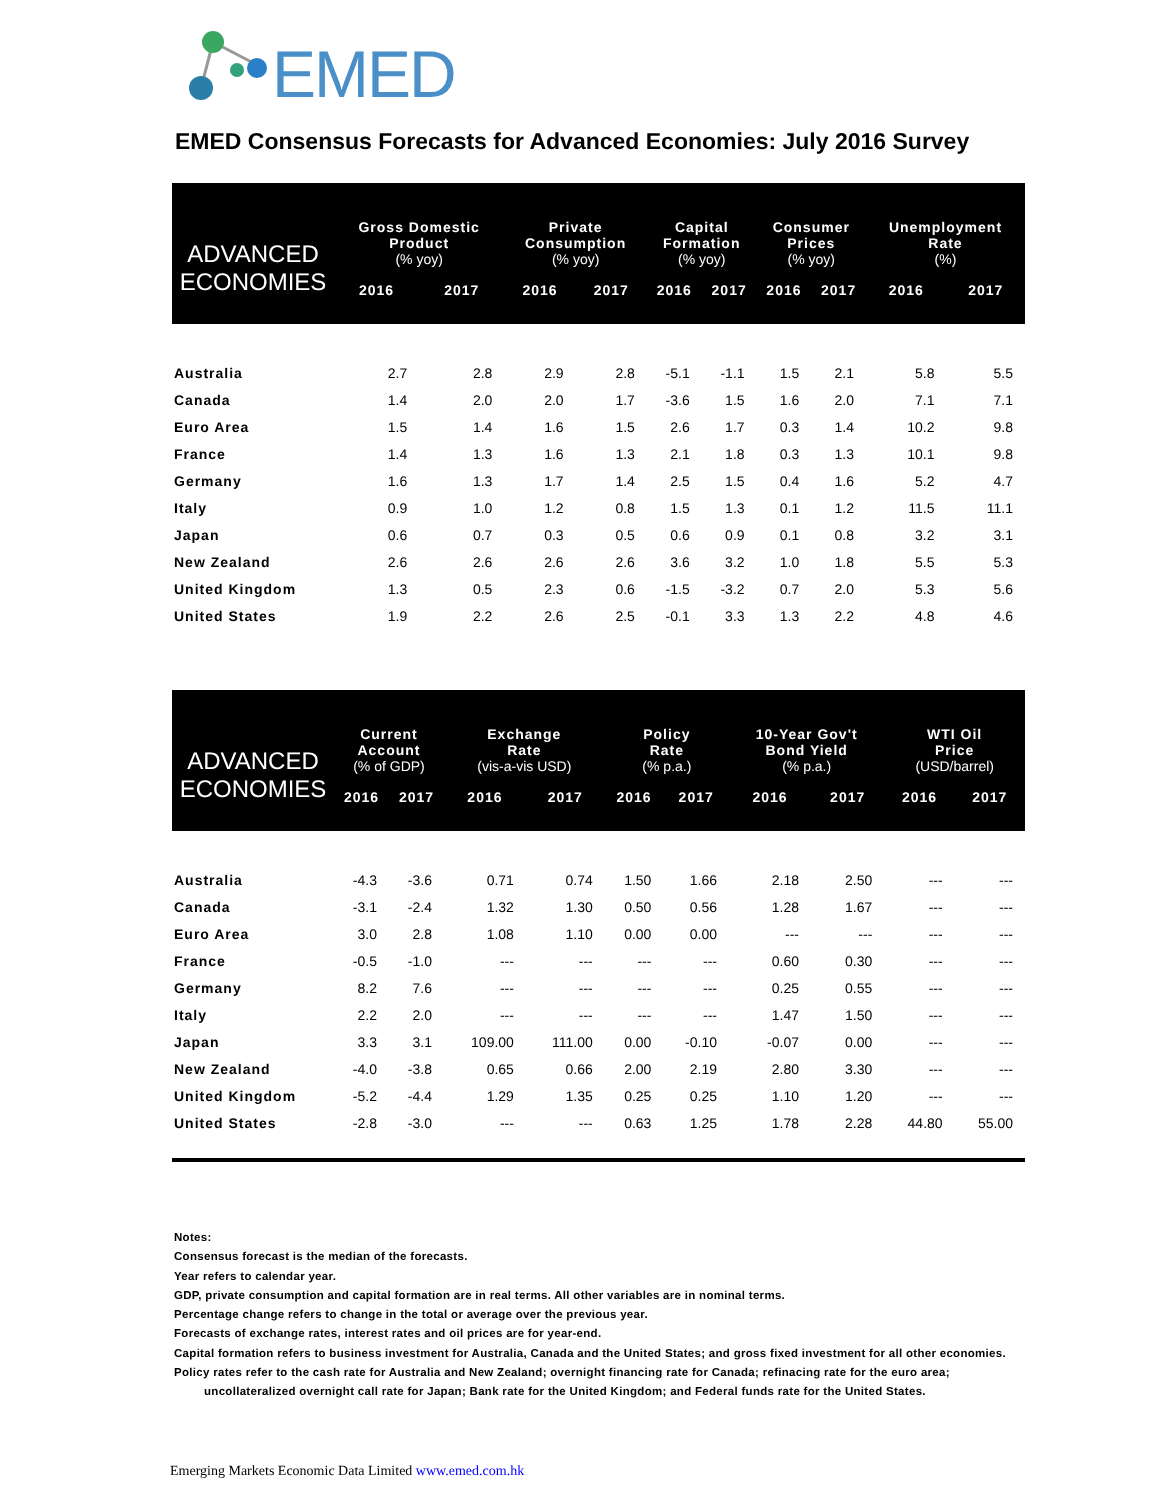EMED
EMED Consensus Forecasts for Advanced Economies: July 2016 Survey
| ADVANCED ECONOMIES | Gross Domestic Product (% yoy) | | Private Consumption (% yoy) | | Capital Formation (% yoy) | | Consumer Prices (% yoy) | | Unemployment Rate (%) | |
| --- | --- | --- | --- | --- | --- | --- | --- | --- | --- | --- |
| | 2016 | 2017 | 2016 | 2017 | 2016 | 2017 | 2016 | 2017 | 2016 | 2017 |
| Australia | 2.7 | 2.8 | 2.9 | 2.8 | -5.1 | -1.1 | 1.5 | 2.1 | 5.8 | 5.5 |
| Canada | 1.4 | 2.0 | 2.0 | 1.7 | -3.6 | 1.5 | 1.6 | 2.0 | 7.1 | 7.1 |
| Euro Area | 1.5 | 1.4 | 1.6 | 1.5 | 2.6 | 1.7 | 0.3 | 1.4 | 10.2 | 9.8 |
| France | 1.4 | 1.3 | 1.6 | 1.3 | 2.1 | 1.8 | 0.3 | 1.3 | 10.1 | 9.8 |
| Germany | 1.6 | 1.3 | 1.7 | 1.4 | 2.5 | 1.5 | 0.4 | 1.6 | 5.2 | 4.7 |
| Italy | 0.9 | 1.0 | 1.2 | 0.8 | 1.5 | 1.3 | 0.1 | 1.2 | 11.5 | 11.1 |
| Japan | 0.6 | 0.7 | 0.3 | 0.5 | 0.6 | 0.9 | 0.1 | 0.8 | 3.2 | 3.1 |
| New Zealand | 2.6 | 2.6 | 2.6 | 2.6 | 3.6 | 3.2 | 1.0 | 1.8 | 5.5 | 5.3 |
| United Kingdom | 1.3 | 0.5 | 2.3 | 0.6 | -1.5 | -3.2 | 0.7 | 2.0 | 5.3 | 5.6 |
| United States | 1.9 | 2.2 | 2.6 | 2.5 | -0.1 | 3.3 | 1.3 | 2.2 | 4.8 | 4.6 |
| ADVANCED ECONOMIES | Current Account (% of GDP) | | Exchange Rate (vis-a-vis USD) | | Policy Rate (% p.a.) | | 10-Year Gov't Bond Yield (% p.a.) | | WTI Oil Price (USD/barrel) | |
| --- | --- | --- | --- | --- | --- | --- | --- | --- | --- | --- |
| | 2016 | 2017 | 2016 | 2017 | 2016 | 2017 | 2016 | 2017 | 2016 | 2017 |
| Australia | -4.3 | -3.6 | 0.71 | 0.74 | 1.50 | 1.66 | 2.18 | 2.50 | --- | --- |
| Canada | -3.1 | -2.4 | 1.32 | 1.30 | 0.50 | 0.56 | 1.28 | 1.67 | --- | --- |
| Euro Area | 3.0 | 2.8 | 1.08 | 1.10 | 0.00 | 0.00 | --- | --- | --- | --- |
| France | -0.5 | -1.0 | --- | --- | --- | --- | 0.60 | 0.30 | --- | --- |
| Germany | 8.2 | 7.6 | --- | --- | --- | --- | 0.25 | 0.55 | --- | --- |
| Italy | 2.2 | 2.0 | --- | --- | --- | --- | 1.47 | 1.50 | --- | --- |
| Japan | 3.3 | 3.1 | 109.00 | 111.00 | 0.00 | -0.10 | -0.07 | 0.00 | --- | --- |
| New Zealand | -4.0 | -3.8 | 0.65 | 0.66 | 2.00 | 2.19 | 2.80 | 3.30 | --- | --- |
| United Kingdom | -5.2 | -4.4 | 1.29 | 1.35 | 0.25 | 0.25 | 1.10 | 1.20 | --- | --- |
| United States | -2.8 | -3.0 | --- | --- | 0.63 | 1.25 | 1.78 | 2.28 | 44.80 | 55.00 |
Notes:
Consensus forecast is the median of the forecasts.
Year refers to calendar year.
GDP, private consumption and capital formation are in real terms. All other variables are in nominal terms.
Percentage change refers to change in the total or average over the previous year.
Forecasts of exchange rates, interest rates and oil prices are for year-end.
Capital formation refers to business investment for Australia, Canada and the United States; and gross fixed investment for all other economies.
Policy rates refer to the cash rate for Australia and New Zealand; overnight financing rate for Canada; refinacing rate for the euro area;
uncollateralized overnight call rate for Japan; Bank rate for the United Kingdom; and Federal funds rate for the United States.
Emerging Markets Economic Data Limited www.emed.com.hk